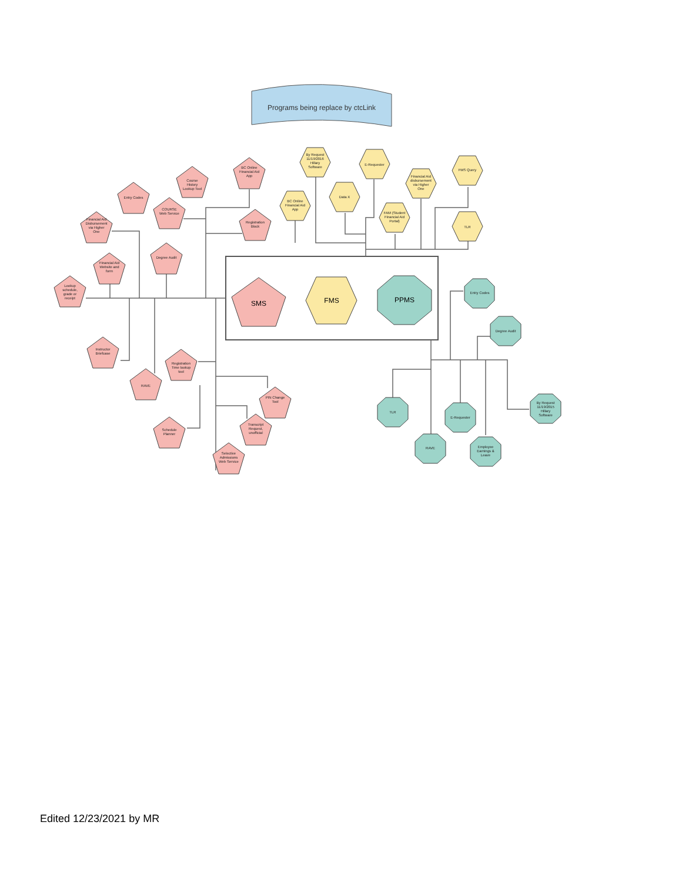Programs being replace by ctcLink
SMS
FMS
PPMS
Entry Codes
Course
History
Lookup Tool
BC Online
Financial Aid
App
COURSE
Web Service
Financial Aid
Disbursement
via Higher
One
Registration
Block
Degree Audit
Financial Aid
Website and
form
Lookup
schedule,
grade or
receipt
Instructor
Briefcase
Registration
Time lookup
tool
RAVE
PIN Change
Tool
Schedule
Planner
Transcript
Request,
unofficial
Selective
Admissions
Web Service
By Request
11/19/2016
Hillary
Software
E-Requester
FMS Query
Data X
BC Online
Financial Aid
App
Financial Aid
disbursement
via Higher
One
FAM (Student
Financial Aid
Portal)
TLR
Entry Codes
Degree Audit
TLR
E-Requester
By Request
11/19/2015
Hillary
Software
RAVE
Employee
Earnings &
Leave
Edited 12/23/2021 by MR